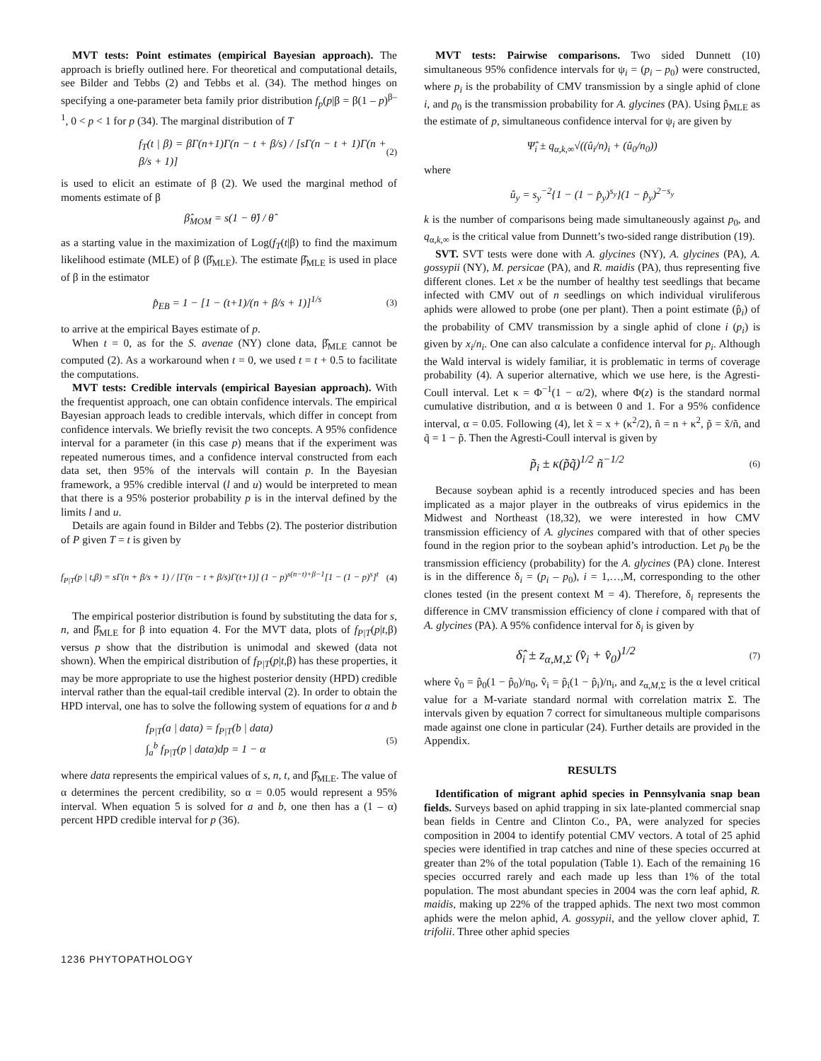MVT tests: Point estimates (empirical Bayesian approach). The approach is briefly outlined here. For theoretical and computational details, see Bilder and Tebbs (2) and Tebbs et al. (34). The method hinges on specifying a one-parameter beta family prior distribution f<sub>p</sub>(p|β = β(1 – p)<sup>β–1</sup>, 0 < p < 1 for p (34). The marginal distribution of T
f<sub>T</sub>(t | β) = βΓ(n+1)Γ(n − t + β/s) / [sΓ(n − t + 1)Γ(n + β/s + 1)] (2)
is used to elicit an estimate of β (2). We used the marginal method of moments estimate of β
β̂<sub>MOM</sub> = s(1 − θ̂) / θ̂
as a starting value in the maximization of Log(f<sub>T</sub>(t|β) to find the maximum likelihood estimate (MLE) of β (β̂<sub>MLE</sub>). The estimate β̂<sub>MLE</sub> is used in place of β in the estimator
p̂<sub>EB</sub> = 1 − [1 − (t+1)/(n + β/s + 1)]<sup>1/s</sup> (3)
to arrive at the empirical Bayes estimate of p.
When t = 0, as for the S. avenae (NY) clone data, β̂<sub>MLE</sub> cannot be computed (2). As a workaround when t = 0, we used t = t + 0.5 to facilitate the computations.
MVT tests: Credible intervals (empirical Bayesian approach). With the frequentist approach, one can obtain confidence intervals. The empirical Bayesian approach leads to credible intervals, which differ in concept from confidence intervals. We briefly revisit the two concepts. A 95% confidence interval for a parameter (in this case p) means that if the experiment was repeated numerous times, and a confidence interval constructed from each data set, then 95% of the intervals will contain p. In the Bayesian framework, a 95% credible interval (l and u) would be interpreted to mean that there is a 95% posterior probability p is in the interval defined by the limits l and u.
Details are again found in Bilder and Tebbs (2). The posterior distribution of P given T = t is given by
f<sub>P|T</sub>(p | t,β) = sΓ(n + β/s + 1) / [Γ(n − t + β/s)Γ(t+1)] (1 − p)<sup>s(n−t)+β−1</sup>[1 − (1 − p)<sup>s</sup>]<sup>t</sup> (4)
The empirical posterior distribution is found by substituting the data for s, n, and β̂<sub>MLE</sub> for β into equation 4. For the MVT data, plots of f<sub>P|T</sub>(p|t,β) versus p show that the distribution is unimodal and skewed (data not shown). When the empirical distribution of f<sub>P|T</sub>(p|t,β) has these properties, it may be more appropriate to use the highest posterior density (HPD) credible interval rather than the equal-tail credible interval (2). In order to obtain the HPD interval, one has to solve the following system of equations for a and b
f<sub>P|T</sub>(a | data) = f<sub>P|T</sub>(b | data)
∫<sub>a</sub><sup>b</sup> f<sub>P|T</sub>(p | data)dp = 1 − α (5)
where data represents the empirical values of s, n, t, and β̂<sub>MLE</sub>. The value of α determines the percent credibility, so α = 0.05 would represent a 95% interval. When equation 5 is solved for a and b, one then has a (1 – α) percent HPD credible interval for p (36).
MVT tests: Pairwise comparisons. Two sided Dunnett (10) simultaneous 95% confidence intervals for ψ<sub>i</sub> = (p<sub>i</sub> – p<sub>0</sub>) were constructed, where p<sub>i</sub> is the probability of CMV transmission by a single aphid of clone i, and p<sub>0</sub> is the transmission probability for A. glycines (PA). Using p̂<sub>MLE</sub> as the estimate of p, simultaneous confidence interval for ψ<sub>i</sub> are given by
Ψ̂<sub>i</sub> ± q<sub>α,k,∞</sub>√((û<sub>i</sub>/n)<sub>i</sub> + (û<sub>0</sub>/n<sub>0</sub>))
where
û<sub>y</sub> = s<sub>y</sub><sup>−2</sup>{1 − (1 − p̂<sub>y</sub>)<sup>s<sub>y</sub></sup>}(1 − p̂<sub>y</sub>)<sup>2−s<sub>y</sub></sup>
k is the number of comparisons being made simultaneously against p<sub>0</sub>, and q<sub>α,k,∞</sub> is the critical value from Dunnett’s two-sided range distribution (19).
SVT. SVT tests were done with A. glycines (NY), A. glycines (PA), A. gossypii (NY), M. persicae (PA), and R. maidis (PA), thus representing five different clones. Let x be the number of healthy test seedlings that became infected with CMV out of n seedlings on which individual viruliferous aphids were allowed to probe (one per plant). Then a point estimate (p̂<sub>i</sub>) of the probability of CMV transmission by a single aphid of clone i (p<sub>i</sub>) is given by x<sub>i</sub>/n<sub>i</sub>. One can also calculate a confidence interval for p<sub>i</sub>. Although the Wald interval is widely familiar, it is problematic in terms of coverage probability (4). A superior alternative, which we use here, is the Agresti-Coull interval. Let κ = Φ<sup>−1</sup>(1 − α/2), where Φ(z) is the standard normal cumulative distribution, and α is between 0 and 1. For a 95% confidence interval, α = 0.05. Following (4), let x̃ = x + (κ<sup>2</sup>/2), ñ = n + κ<sup>2</sup>, p̃ = x̃/ñ, and q̃ = 1 − p̃. Then the Agresti-Coull interval is given by
p̃<sub>i</sub> ± κ(p̃q̃)<sup>1/2</sup> ñ<sup>−1/2</sup> (6)
Because soybean aphid is a recently introduced species and has been implicated as a major player in the outbreaks of virus epidemics in the Midwest and Northeast (18,32), we were interested in how CMV transmission efficiency of A. glycines compared with that of other species found in the region prior to the soybean aphid’s introduction. Let p<sub>0</sub> be the transmission efficiency (probability) for the A. glycines (PA) clone. Interest is in the difference δ<sub>i</sub> = (p<sub>i</sub> – p<sub>0</sub>), i = 1,…,M, corresponding to the other clones tested (in the present context M = 4). Therefore, δ<sub>i</sub> represents the difference in CMV transmission efficiency of clone i compared with that of A. glycines (PA). A 95% confidence interval for δ<sub>i</sub> is given by
δ̂<sub>i</sub> ± z<sub>α,M,Σ</sub> (v̂<sub>i</sub> + v̂<sub>0</sub>)<sup>1/2</sup> (7)
where v̂<sub>0</sub> = p̂<sub>0</sub>(1 − p̂<sub>0</sub>)/n<sub>0</sub>, v̂<sub>i</sub> = p̂<sub>i</sub>(1 − p̂<sub>i</sub>)/n<sub>i</sub>, and z<sub>α,M,Σ</sub> is the α level critical value for a M-variate standard normal with correlation matrix Σ. The intervals given by equation 7 correct for simultaneous multiple comparisons made against one clone in particular (24). Further details are provided in the Appendix.
RESULTS
Identification of migrant aphid species in Pennsylvania snap bean fields. Surveys based on aphid trapping in six late-planted commercial snap bean fields in Centre and Clinton Co., PA, were analyzed for species composition in 2004 to identify potential CMV vectors. A total of 25 aphid species were identified in trap catches and nine of these species occurred at greater than 2% of the total population (Table 1). Each of the remaining 16 species occurred rarely and each made up less than 1% of the total population. The most abundant species in 2004 was the corn leaf aphid, R. maidis, making up 22% of the trapped aphids. The next two most common aphids were the melon aphid, A. gossypii, and the yellow clover aphid, T. trifolii. Three other aphid species
1236 PHYTOPATHOLOGY